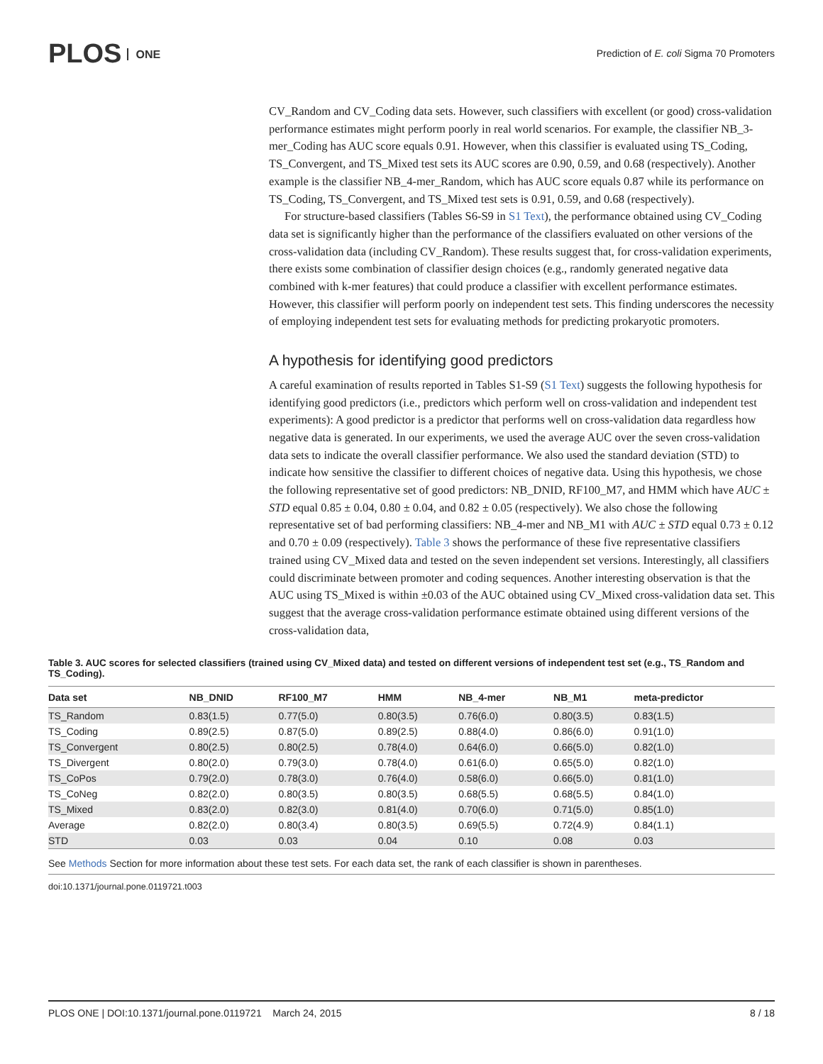PLOS ONE
Prediction of E. coli Sigma 70 Promoters
CV_Random and CV_Coding data sets. However, such classifiers with excellent (or good) cross-validation performance estimates might perform poorly in real world scenarios. For example, the classifier NB_3-mer_Coding has AUC score equals 0.91. However, when this classifier is evaluated using TS_Coding, TS_Convergent, and TS_Mixed test sets its AUC scores are 0.90, 0.59, and 0.68 (respectively). Another example is the classifier NB_4-mer_Random, which has AUC score equals 0.87 while its performance on TS_Coding, TS_Convergent, and TS_Mixed test sets is 0.91, 0.59, and 0.68 (respectively).
For structure-based classifiers (Tables S6-S9 in S1 Text), the performance obtained using CV_Coding data set is significantly higher than the performance of the classifiers evaluated on other versions of the cross-validation data (including CV_Random). These results suggest that, for cross-validation experiments, there exists some combination of classifier design choices (e.g., randomly generated negative data combined with k-mer features) that could produce a classifier with excellent performance estimates. However, this classifier will perform poorly on independent test sets. This finding underscores the necessity of employing independent test sets for evaluating methods for predicting prokaryotic promoters.
A hypothesis for identifying good predictors
A careful examination of results reported in Tables S1-S9 (S1 Text) suggests the following hypothesis for identifying good predictors (i.e., predictors which perform well on cross-validation and independent test experiments): A good predictor is a predictor that performs well on cross-validation data regardless how negative data is generated. In our experiments, we used the average AUC over the seven cross-validation data sets to indicate the overall classifier performance. We also used the standard deviation (STD) to indicate how sensitive the classifier to different choices of negative data. Using this hypothesis, we chose the following representative set of good predictors: NB_DNID, RF100_M7, and HMM which have AUC ± STD equal 0.85 ± 0.04, 0.80 ± 0.04, and 0.82 ± 0.05 (respectively). We also chose the following representative set of bad performing classifiers: NB_4-mer and NB_M1 with AUC ± STD equal 0.73 ± 0.12 and 0.70 ± 0.09 (respectively). Table 3 shows the performance of these five representative classifiers trained using CV_Mixed data and tested on the seven independent set versions. Interestingly, all classifiers could discriminate between promoter and coding sequences. Another interesting observation is that the AUC using TS_Mixed is within ±0.03 of the AUC obtained using CV_Mixed cross-validation data set. This suggest that the average cross-validation performance estimate obtained using different versions of the cross-validation data,
Table 3. AUC scores for selected classifiers (trained using CV_Mixed data) and tested on different versions of independent test set (e.g., TS_Random and TS_Coding).
| Data set | NB_DNID | RF100_M7 | HMM | NB_4-mer | NB_M1 | meta-predictor |
| --- | --- | --- | --- | --- | --- | --- |
| TS_Random | 0.83(1.5) | 0.77(5.0) | 0.80(3.5) | 0.76(6.0) | 0.80(3.5) | 0.83(1.5) |
| TS_Coding | 0.89(2.5) | 0.87(5.0) | 0.89(2.5) | 0.88(4.0) | 0.86(6.0) | 0.91(1.0) |
| TS_Convergent | 0.80(2.5) | 0.80(2.5) | 0.78(4.0) | 0.64(6.0) | 0.66(5.0) | 0.82(1.0) |
| TS_Divergent | 0.80(2.0) | 0.79(3.0) | 0.78(4.0) | 0.61(6.0) | 0.65(5.0) | 0.82(1.0) |
| TS_CoPos | 0.79(2.0) | 0.78(3.0) | 0.76(4.0) | 0.58(6.0) | 0.66(5.0) | 0.81(1.0) |
| TS_CoNeg | 0.82(2.0) | 0.80(3.5) | 0.80(3.5) | 0.68(5.5) | 0.68(5.5) | 0.84(1.0) |
| TS_Mixed | 0.83(2.0) | 0.82(3.0) | 0.81(4.0) | 0.70(6.0) | 0.71(5.0) | 0.85(1.0) |
| Average | 0.82(2.0) | 0.80(3.4) | 0.80(3.5) | 0.69(5.5) | 0.72(4.9) | 0.84(1.1) |
| STD | 0.03 | 0.03 | 0.04 | 0.10 | 0.08 | 0.03 |
See Methods Section for more information about these test sets. For each data set, the rank of each classifier is shown in parentheses.
doi:10.1371/journal.pone.0119721.t003
PLOS ONE | DOI:10.1371/journal.pone.0119721 March 24, 2015 8 / 18